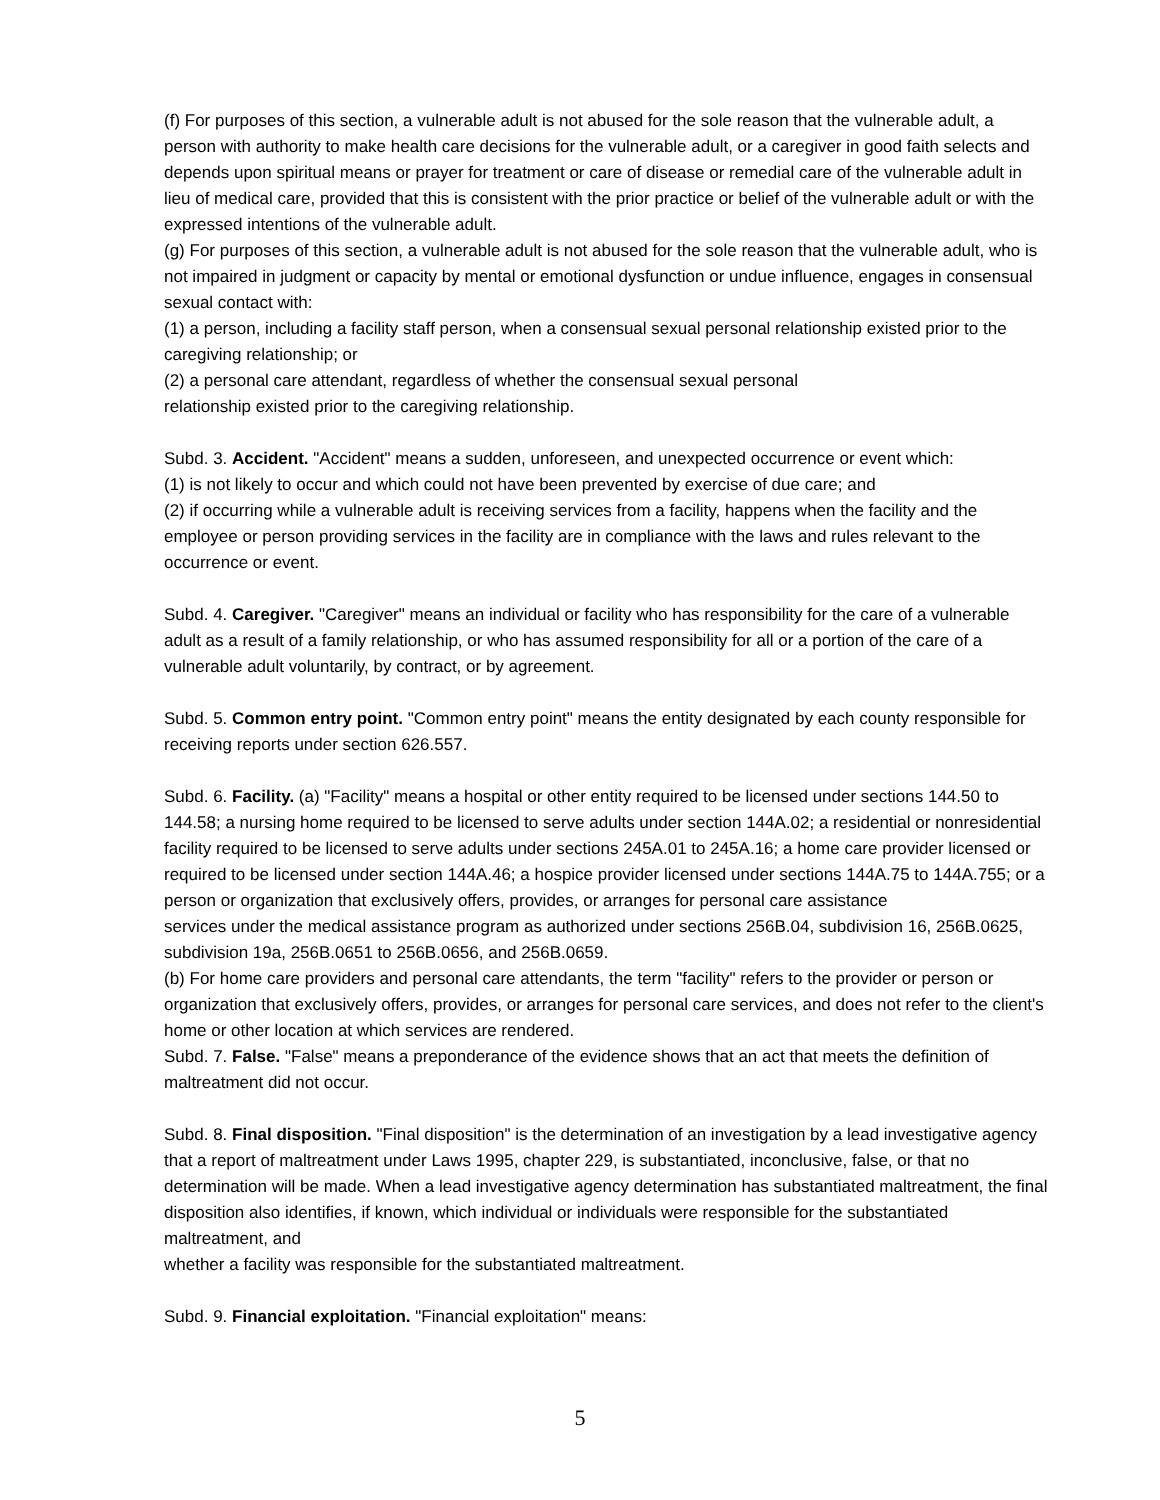(f) For purposes of this section, a vulnerable adult is not abused for the sole reason that the vulnerable adult, a person with authority to make health care decisions for the vulnerable adult, or a caregiver in good faith selects and depends upon spiritual means or prayer for treatment or care of disease or remedial care of the vulnerable adult in lieu of medical care, provided that this is consistent with the prior practice or belief of the vulnerable adult or with the expressed intentions of the vulnerable adult.
(g) For purposes of this section, a vulnerable adult is not abused for the sole reason that the vulnerable adult, who is not impaired in judgment or capacity by mental or emotional dysfunction or undue influence, engages in consensual sexual contact with:
(1) a person, including a facility staff person, when a consensual sexual personal relationship existed prior to the caregiving relationship; or
(2) a personal care attendant, regardless of whether the consensual sexual personal
relationship existed prior to the caregiving relationship.
Subd. 3. Accident. "Accident" means a sudden, unforeseen, and unexpected occurrence or event which:
(1) is not likely to occur and which could not have been prevented by exercise of due care; and
(2) if occurring while a vulnerable adult is receiving services from a facility, happens when the facility and the employee or person providing services in the facility are in compliance with the laws and rules relevant to the occurrence or event.
Subd. 4. Caregiver. "Caregiver" means an individual or facility who has responsibility for the care of a vulnerable adult as a result of a family relationship, or who has assumed responsibility for all or a portion of the care of a vulnerable adult voluntarily, by contract, or by agreement.
Subd. 5. Common entry point. "Common entry point" means the entity designated by each county responsible for receiving reports under section 626.557.
Subd. 6. Facility. (a) "Facility" means a hospital or other entity required to be licensed under sections 144.50 to 144.58; a nursing home required to be licensed to serve adults under section 144A.02; a residential or nonresidential facility required to be licensed to serve adults under sections 245A.01 to 245A.16; a home care provider licensed or required to be licensed under section 144A.46; a hospice provider licensed under sections 144A.75 to 144A.755; or a person or organization that exclusively offers, provides, or arranges for personal care assistance
services under the medical assistance program as authorized under sections 256B.04, subdivision 16, 256B.0625, subdivision 19a, 256B.0651 to 256B.0656, and 256B.0659.
(b) For home care providers and personal care attendants, the term "facility" refers to the provider or person or organization that exclusively offers, provides, or arranges for personal care services, and does not refer to the client's home or other location at which services are rendered.
Subd. 7. False. "False" means a preponderance of the evidence shows that an act that meets the definition of maltreatment did not occur.
Subd. 8. Final disposition. "Final disposition" is the determination of an investigation by a lead investigative agency that a report of maltreatment under Laws 1995, chapter 229, is substantiated, inconclusive, false, or that no determination will be made. When a lead investigative agency determination has substantiated maltreatment, the final disposition also identifies, if known, which individual or individuals were responsible for the substantiated maltreatment, and
whether a facility was responsible for the substantiated maltreatment.
Subd. 9. Financial exploitation. "Financial exploitation" means:
5